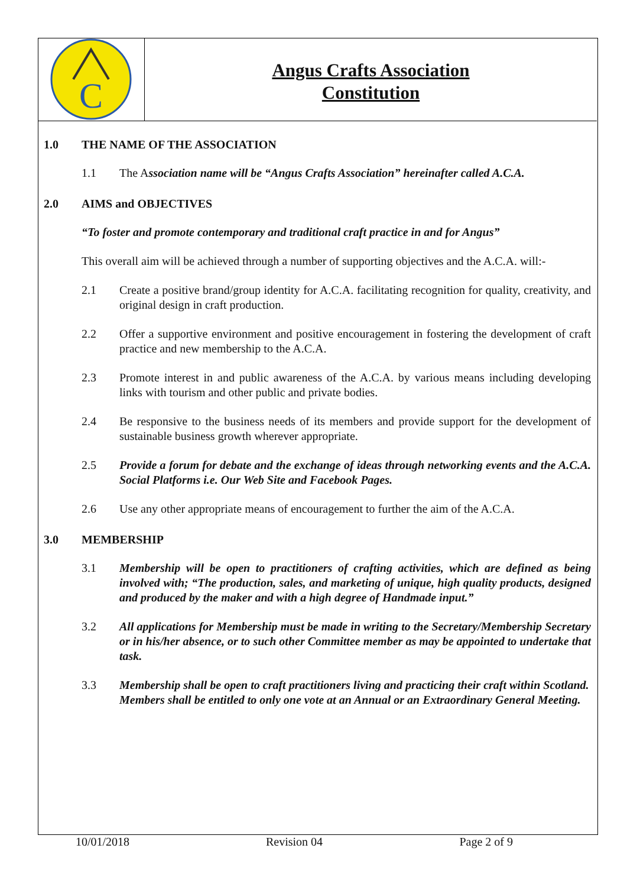C
Angus Crafts Association
Constitution
1.0 THE NAME OF THE ASSOCIATION
1.1 The Association name will be “Angus Crafts Association” hereinafter called A.C.A.
2.0 AIMS and OBJECTIVES
“To foster and promote contemporary and traditional craft practice in and for Angus”
This overall aim will be achieved through a number of supporting objectives and the A.C.A. will:-
2.1 Create a positive brand/group identity for A.C.A. facilitating recognition for quality, creativity, and original design in craft production.
2.2 Offer a supportive environment and positive encouragement in fostering the development of craft practice and new membership to the A.C.A.
2.3 Promote interest in and public awareness of the A.C.A. by various means including developing links with tourism and other public and private bodies.
2.4 Be responsive to the business needs of its members and provide support for the development of sustainable business growth wherever appropriate.
2.5 Provide a forum for debate and the exchange of ideas through networking events and the A.C.A. Social Platforms i.e. Our Web Site and Facebook Pages.
2.6 Use any other appropriate means of encouragement to further the aim of the A.C.A.
3.0 MEMBERSHIP
3.1 Membership will be open to practitioners of crafting activities, which are defined as being involved with; “The production, sales, and marketing of unique, high quality products, designed and produced by the maker and with a high degree of Handmade input.”
3.2 All applications for Membership must be made in writing to the Secretary/Membership Secretary or in his/her absence, or to such other Committee member as may be appointed to undertake that task.
3.3 Membership shall be open to craft practitioners living and practicing their craft within Scotland.
Members shall be entitled to only one vote at an Annual or an Extraordinary General Meeting.
10/01/2018 Revision 04 Page 2 of 9